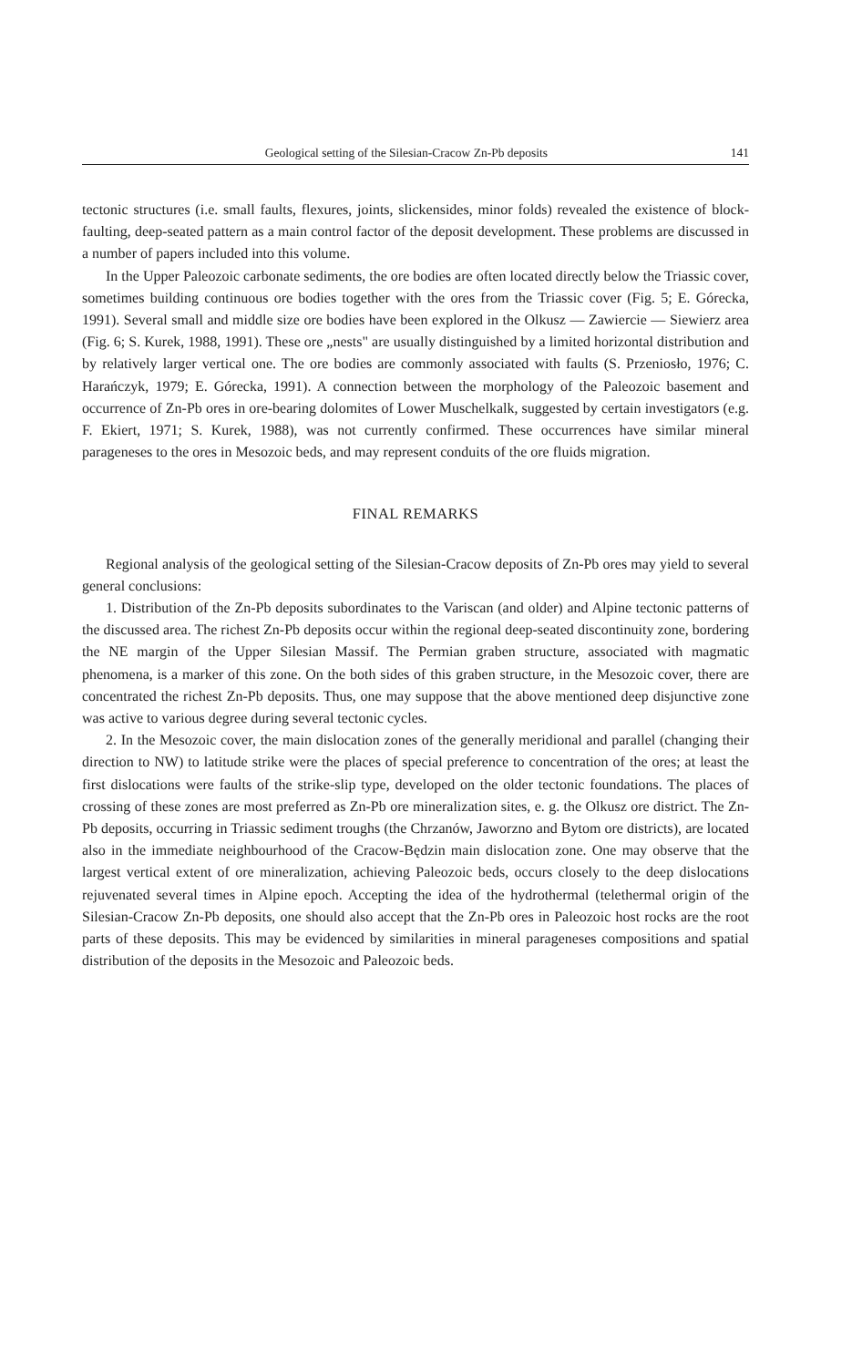Geological setting of the Silesian-Cracow Zn-Pb deposits 141
tectonic structures (i.e. small faults, flexures, joints, slickensides, minor folds) revealed the existence of block-faulting, deep-seated pattern as a main control factor of the deposit development. These problems are discussed in a number of papers included into this volume.
In the Upper Paleozoic carbonate sediments, the ore bodies are often located directly below the Triassic cover, sometimes building continuous ore bodies together with the ores from the Triassic cover (Fig. 5; E. Górecka, 1991). Several small and middle size ore bodies have been explored in the Olkusz — Zawiercie — Siewierz area (Fig. 6; S. Kurek, 1988, 1991). These ore „nests" are usually distinguished by a limited horizontal distribution and by relatively larger vertical one. The ore bodies are commonly associated with faults (S. Przeniosło, 1976; C. Harańczyk, 1979; E. Górecka, 1991). A connection between the morphology of the Paleozoic basement and occurrence of Zn-Pb ores in ore-bearing dolomites of Lower Muschelkalk, suggested by certain investigators (e.g. F. Ekiert, 1971; S. Kurek, 1988), was not currently confirmed. These occurrences have similar mineral parageneses to the ores in Mesozoic beds, and may represent conduits of the ore fluids migration.
FINAL REMARKS
Regional analysis of the geological setting of the Silesian-Cracow deposits of Zn-Pb ores may yield to several general conclusions:
1. Distribution of the Zn-Pb deposits subordinates to the Variscan (and older) and Alpine tectonic patterns of the discussed area. The richest Zn-Pb deposits occur within the regional deep-seated discontinuity zone, bordering the NE margin of the Upper Silesian Massif. The Permian graben structure, associated with magmatic phenomena, is a marker of this zone. On the both sides of this graben structure, in the Mesozoic cover, there are concentrated the richest Zn-Pb deposits. Thus, one may suppose that the above mentioned deep disjunctive zone was active to various degree during several tectonic cycles.
2. In the Mesozoic cover, the main dislocation zones of the generally meridional and parallel (changing their direction to NW) to latitude strike were the places of special preference to concentration of the ores; at least the first dislocations were faults of the strike-slip type, developed on the older tectonic foundations. The places of crossing of these zones are most preferred as Zn-Pb ore mineralization sites, e. g. the Olkusz ore district. The Zn-Pb deposits, occurring in Triassic sediment troughs (the Chrzanów, Jaworzno and Bytom ore districts), are located also in the immediate neighbourhood of the Cracow-Będzin main dislocation zone. One may observe that the largest vertical extent of ore mineralization, achieving Paleozoic beds, occurs closely to the deep dislocations rejuvenated several times in Alpine epoch. Accepting the idea of the hydrothermal (telethermal origin of the Silesian-Cracow Zn-Pb deposits, one should also accept that the Zn-Pb ores in Paleozoic host rocks are the root parts of these deposits. This may be evidenced by similarities in mineral parageneses compositions and spatial distribution of the deposits in the Mesozoic and Paleozoic beds.